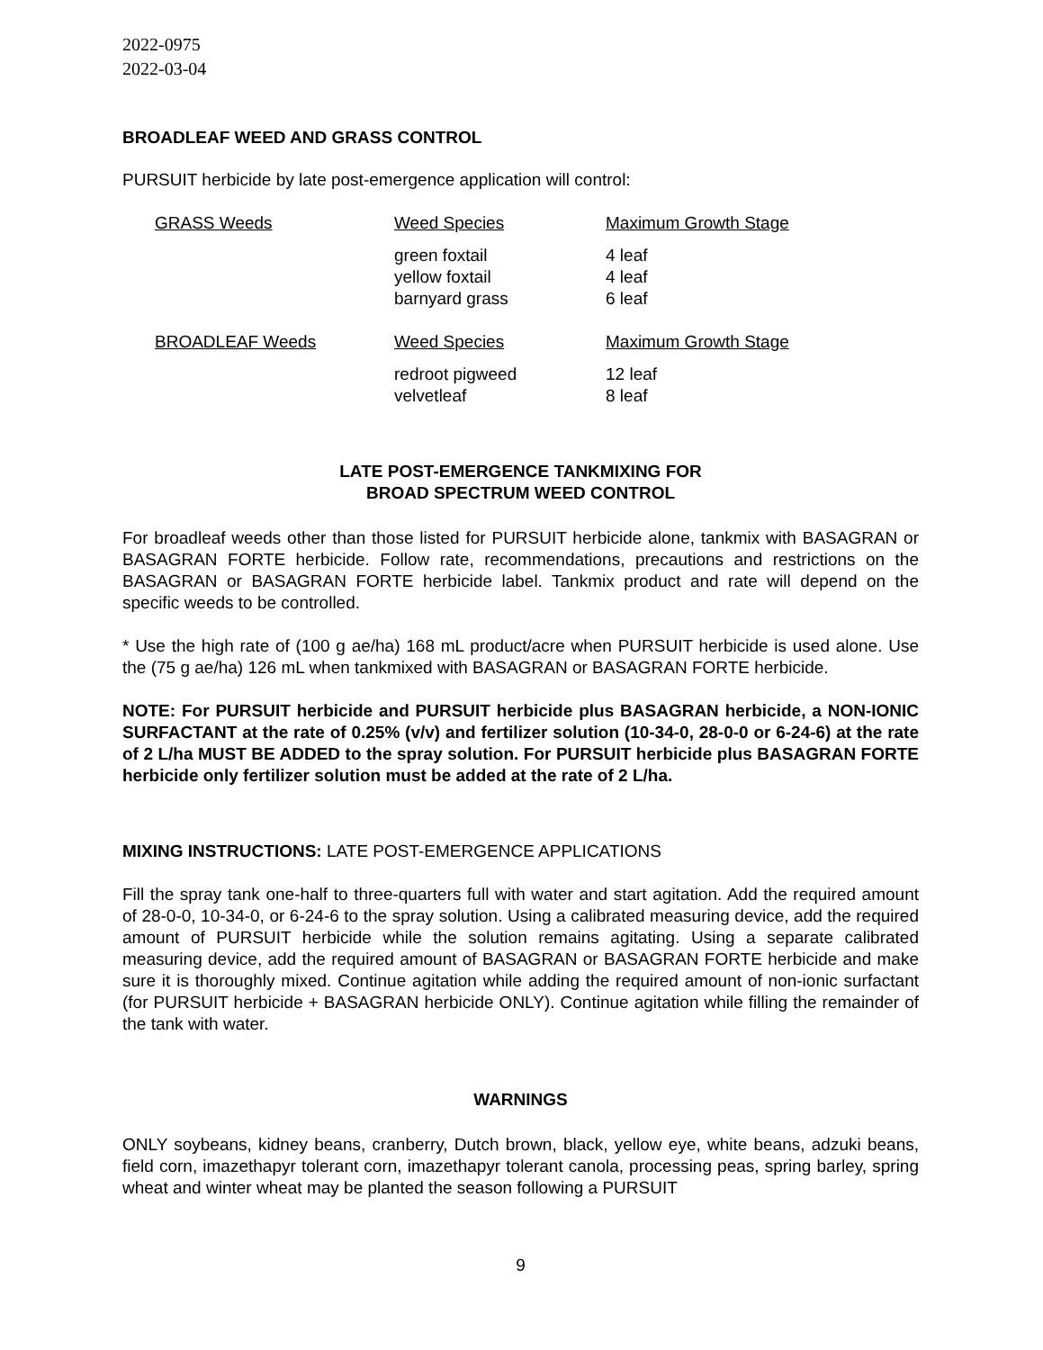2022-0975
2022-03-04
BROADLEAF WEED AND GRASS CONTROL
PURSUIT herbicide by late post-emergence application will control:
| GRASS Weeds | Weed Species | Maximum Growth Stage |
| | green foxtail yellow foxtail barnyard grass | 4 leaf 4 leaf 6 leaf |
| BROADLEAF Weeds | Weed Species | Maximum Growth Stage |
| | redroot pigweed velvetleaf | 12 leaf 8 leaf |
LATE POST-EMERGENCE TANKMIXING FOR
BROAD SPECTRUM WEED CONTROL
For broadleaf weeds other than those listed for PURSUIT herbicide alone, tankmix with BASAGRAN or BASAGRAN FORTE herbicide. Follow rate, recommendations, precautions and restrictions on the BASAGRAN or BASAGRAN FORTE herbicide label. Tankmix product and rate will depend on the specific weeds to be controlled.
* Use the high rate of (100 g ae/ha) 168 mL product/acre when PURSUIT herbicide is used alone. Use the (75 g ae/ha) 126 mL when tankmixed with BASAGRAN or BASAGRAN FORTE herbicide.
NOTE: For PURSUIT herbicide and PURSUIT herbicide plus BASAGRAN herbicide, a NON-IONIC SURFACTANT at the rate of 0.25% (v/v) and fertilizer solution (10-34-0, 28-0-0 or 6-24-6) at the rate of 2 L/ha MUST BE ADDED to the spray solution. For PURSUIT herbicide plus BASAGRAN FORTE herbicide only fertilizer solution must be added at the rate of 2 L/ha.
MIXING INSTRUCTIONS: LATE POST-EMERGENCE APPLICATIONS
Fill the spray tank one-half to three-quarters full with water and start agitation. Add the required amount of 28-0-0, 10-34-0, or 6-24-6 to the spray solution. Using a calibrated measuring device, add the required amount of PURSUIT herbicide while the solution remains agitating. Using a separate calibrated measuring device, add the required amount of BASAGRAN or BASAGRAN FORTE herbicide and make sure it is thoroughly mixed. Continue agitation while adding the required amount of non-ionic surfactant (for PURSUIT herbicide + BASAGRAN herbicide ONLY). Continue agitation while filling the remainder of the tank with water.
WARNINGS
ONLY soybeans, kidney beans, cranberry, Dutch brown, black, yellow eye, white beans, adzuki beans, field corn, imazethapyr tolerant corn, imazethapyr tolerant canola, processing peas, spring barley, spring wheat and winter wheat may be planted the season following a PURSUIT
9